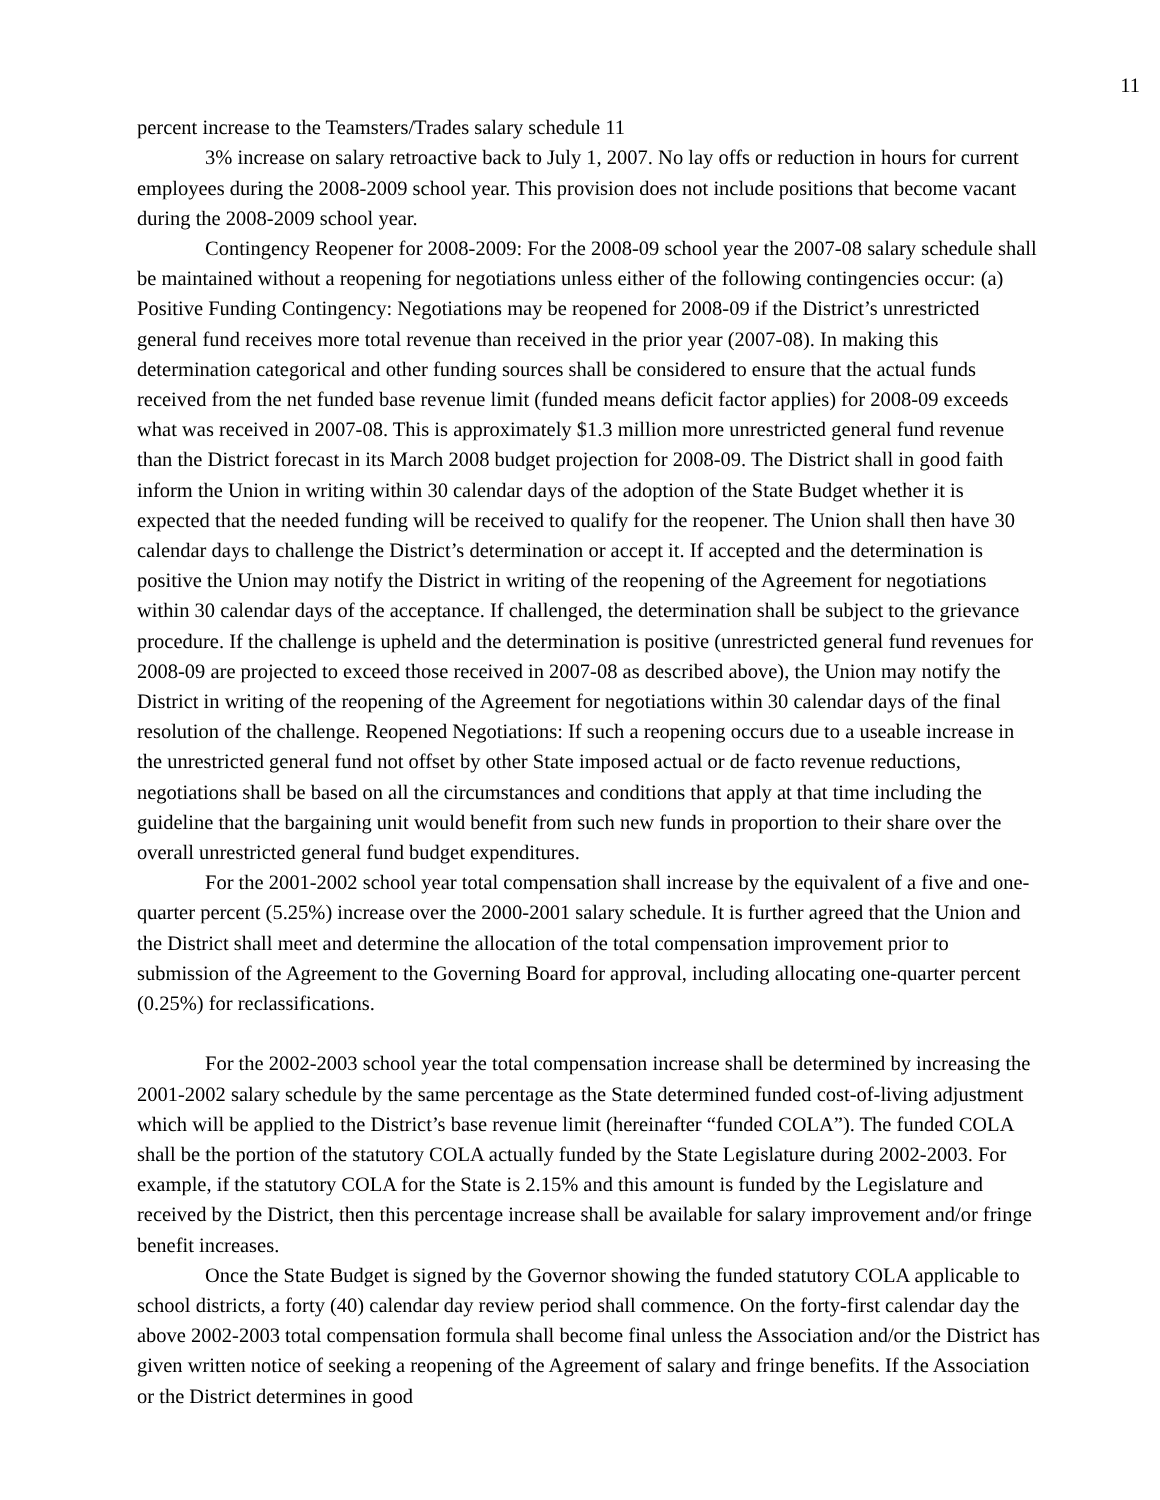11
percent increase to the Teamsters/Trades salary schedule 11
3% increase on salary retroactive back to July 1, 2007. No lay offs or reduction in hours for current employees during the 2008-2009 school year. This provision does not include positions that become vacant during the 2008-2009 school year.
Contingency Reopener for 2008-2009: For the 2008-09 school year the 2007-08 salary schedule shall be maintained without a reopening for negotiations unless either of the following contingencies occur: (a) Positive Funding Contingency: Negotiations may be reopened for 2008-09 if the District’s unrestricted general fund receives more total revenue than received in the prior year (2007-08). In making this determination categorical and other funding sources shall be considered to ensure that the actual funds received from the net funded base revenue limit (funded means deficit factor applies) for 2008-09 exceeds what was received in 2007-08. This is approximately $1.3 million more unrestricted general fund revenue than the District forecast in its March 2008 budget projection for 2008-09. The District shall in good faith inform the Union in writing within 30 calendar days of the adoption of the State Budget whether it is expected that the needed funding will be received to qualify for the reopener. The Union shall then have 30 calendar days to challenge the District’s determination or accept it. If accepted and the determination is positive the Union may notify the District in writing of the reopening of the Agreement for negotiations within 30 calendar days of the acceptance. If challenged, the determination shall be subject to the grievance procedure. If the challenge is upheld and the determination is positive (unrestricted general fund revenues for 2008-09 are projected to exceed those received in 2007-08 as described above), the Union may notify the District in writing of the reopening of the Agreement for negotiations within 30 calendar days of the final resolution of the challenge. Reopened Negotiations: If such a reopening occurs due to a useable increase in the unrestricted general fund not offset by other State imposed actual or de facto revenue reductions, negotiations shall be based on all the circumstances and conditions that apply at that time including the guideline that the bargaining unit would benefit from such new funds in proportion to their share over the overall unrestricted general fund budget expenditures.
For the 2001-2002 school year total compensation shall increase by the equivalent of a five and one-quarter percent (5.25%) increase over the 2000-2001 salary schedule. It is further agreed that the Union and the District shall meet and determine the allocation of the total compensation improvement prior to submission of the Agreement to the Governing Board for approval, including allocating one-quarter percent (0.25%) for reclassifications.
For the 2002-2003 school year the total compensation increase shall be determined by increasing the 2001-2002 salary schedule by the same percentage as the State determined funded cost-of-living adjustment which will be applied to the District’s base revenue limit (hereinafter “funded COLA”). The funded COLA shall be the portion of the statutory COLA actually funded by the State Legislature during 2002-2003. For example, if the statutory COLA for the State is 2.15% and this amount is funded by the Legislature and received by the District, then this percentage increase shall be available for salary improvement and/or fringe benefit increases.
Once the State Budget is signed by the Governor showing the funded statutory COLA applicable to school districts, a forty (40) calendar day review period shall commence. On the forty-first calendar day the above 2002-2003 total compensation formula shall become final unless the Association and/or the District has given written notice of seeking a reopening of the Agreement of salary and fringe benefits. If the Association or the District determines in good